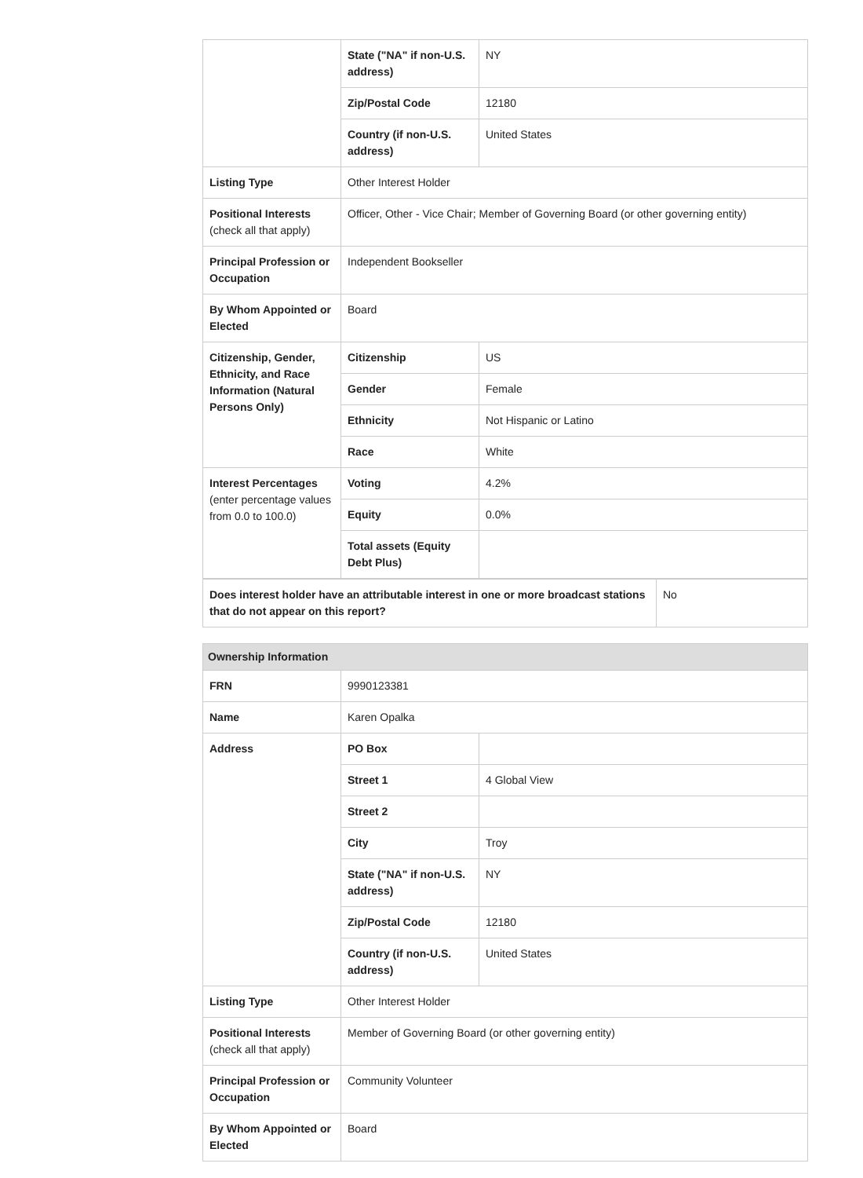| | State ("NA" if non-U.S. address) | NY |
| | Zip/Postal Code | 12180 |
| | Country (if non-U.S. address) | United States |
| Listing Type | Other Interest Holder | |
| Positional Interests (check all that apply) | Officer, Other - Vice Chair; Member of Governing Board (or other governing entity) | |
| Principal Profession or Occupation | Independent Bookseller | |
| By Whom Appointed or Elected | Board | |
| Citizenship, Gender, Ethnicity, and Race Information (Natural Persons Only) | Citizenship | US |
| | Gender | Female |
| | Ethnicity | Not Hispanic or Latino |
| | Race | White |
| Interest Percentages (enter percentage values from 0.0 to 100.0) | Voting | 4.2% |
| | Equity | 0.0% |
| | Total assets (Equity Debt Plus) | |
| Does interest holder have an attributable interest in one or more broadcast stations that do not appear on this report? | No |
| Ownership Information | | |
| FRN | 9990123381 | |
| Name | Karen Opalka | |
| Address | PO Box | |
| | Street 1 | 4 Global View |
| | Street 2 | |
| | City | Troy |
| | State ("NA" if non-U.S. address) | NY |
| | Zip/Postal Code | 12180 |
| | Country (if non-U.S. address) | United States |
| Listing Type | Other Interest Holder | |
| Positional Interests (check all that apply) | Member of Governing Board (or other governing entity) | |
| Principal Profession or Occupation | Community Volunteer | |
| By Whom Appointed or Elected | Board | |